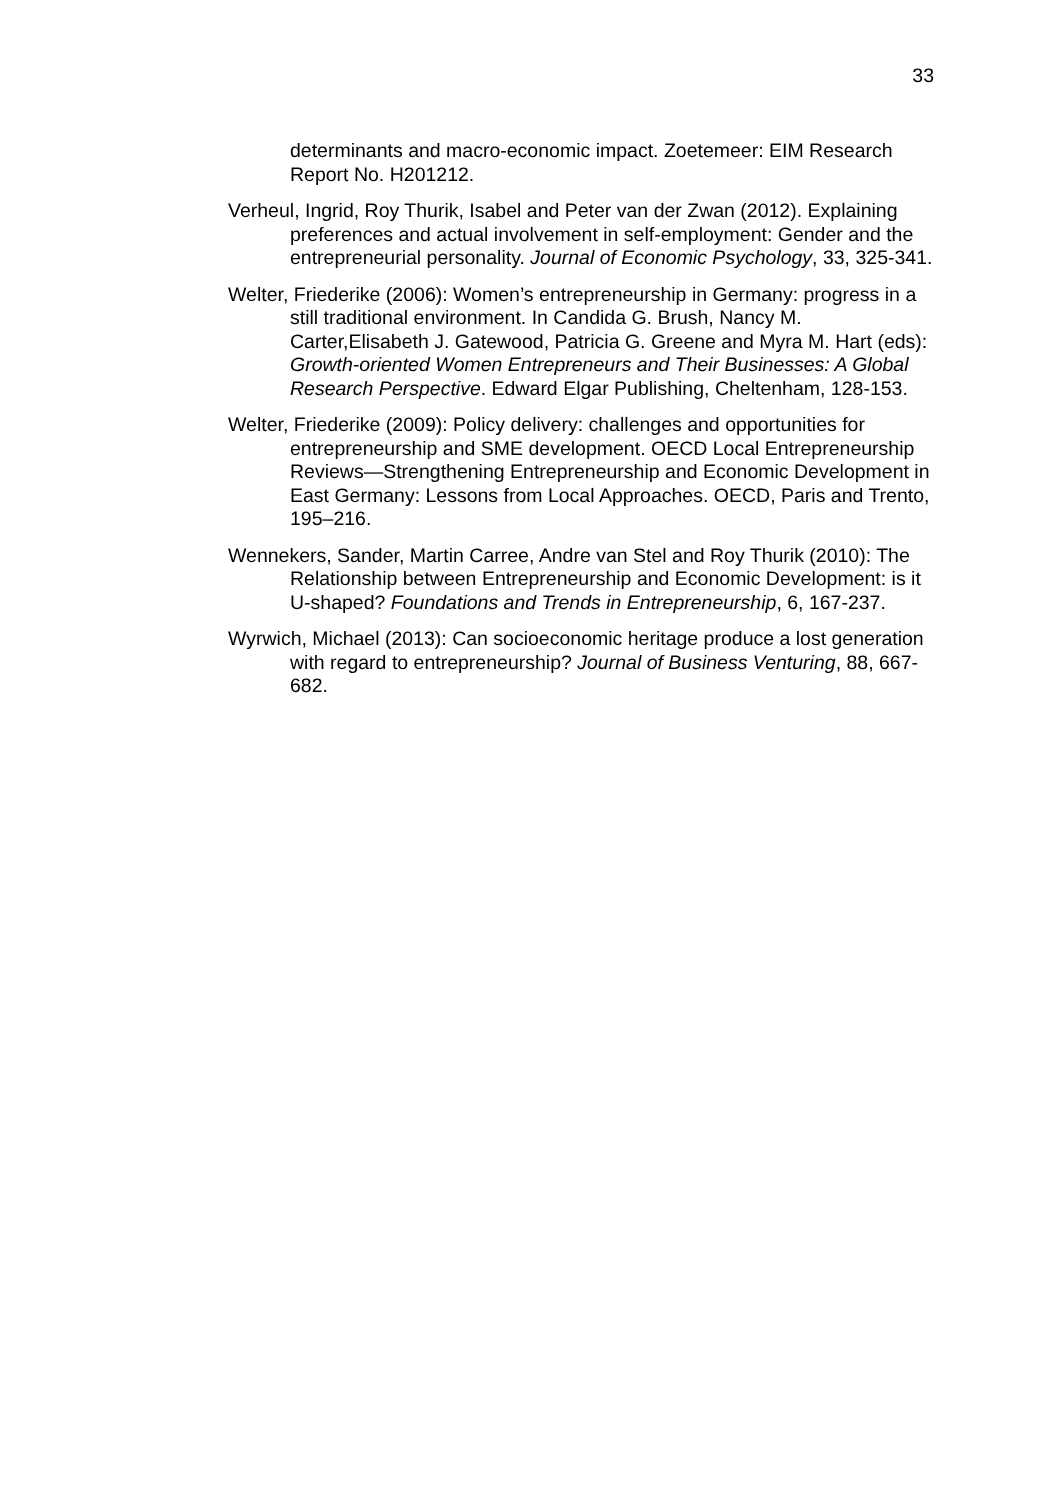33
determinants and macro-economic impact. Zoetemeer: EIM Research Report No. H201212.
Verheul, Ingrid, Roy Thurik, Isabel and Peter van der Zwan (2012). Explaining preferences and actual involvement in self-employment: Gender and the entrepreneurial personality. Journal of Economic Psychology, 33, 325-341.
Welter, Friederike (2006): Women’s entrepreneurship in Germany: progress in a still traditional environment. In Candida G. Brush, Nancy M. Carter,Elisabeth J. Gatewood, Patricia G. Greene and Myra M. Hart (eds): Growth-oriented Women Entrepreneurs and Their Businesses: A Global Research Perspective. Edward Elgar Publishing, Cheltenham, 128-153.
Welter, Friederike (2009): Policy delivery: challenges and opportunities for entrepreneurship and SME development. OECD Local Entrepreneurship Reviews—Strengthening Entrepreneurship and Economic Development in East Germany: Lessons from Local Approaches. OECD, Paris and Trento, 195–216.
Wennekers, Sander, Martin Carree, Andre van Stel and Roy Thurik (2010): The Relationship between Entrepreneurship and Economic Development: is it U-shaped? Foundations and Trends in Entrepreneurship, 6, 167-237.
Wyrwich, Michael (2013): Can socioeconomic heritage produce a lost generation with regard to entrepreneurship? Journal of Business Venturing, 88, 667-682.